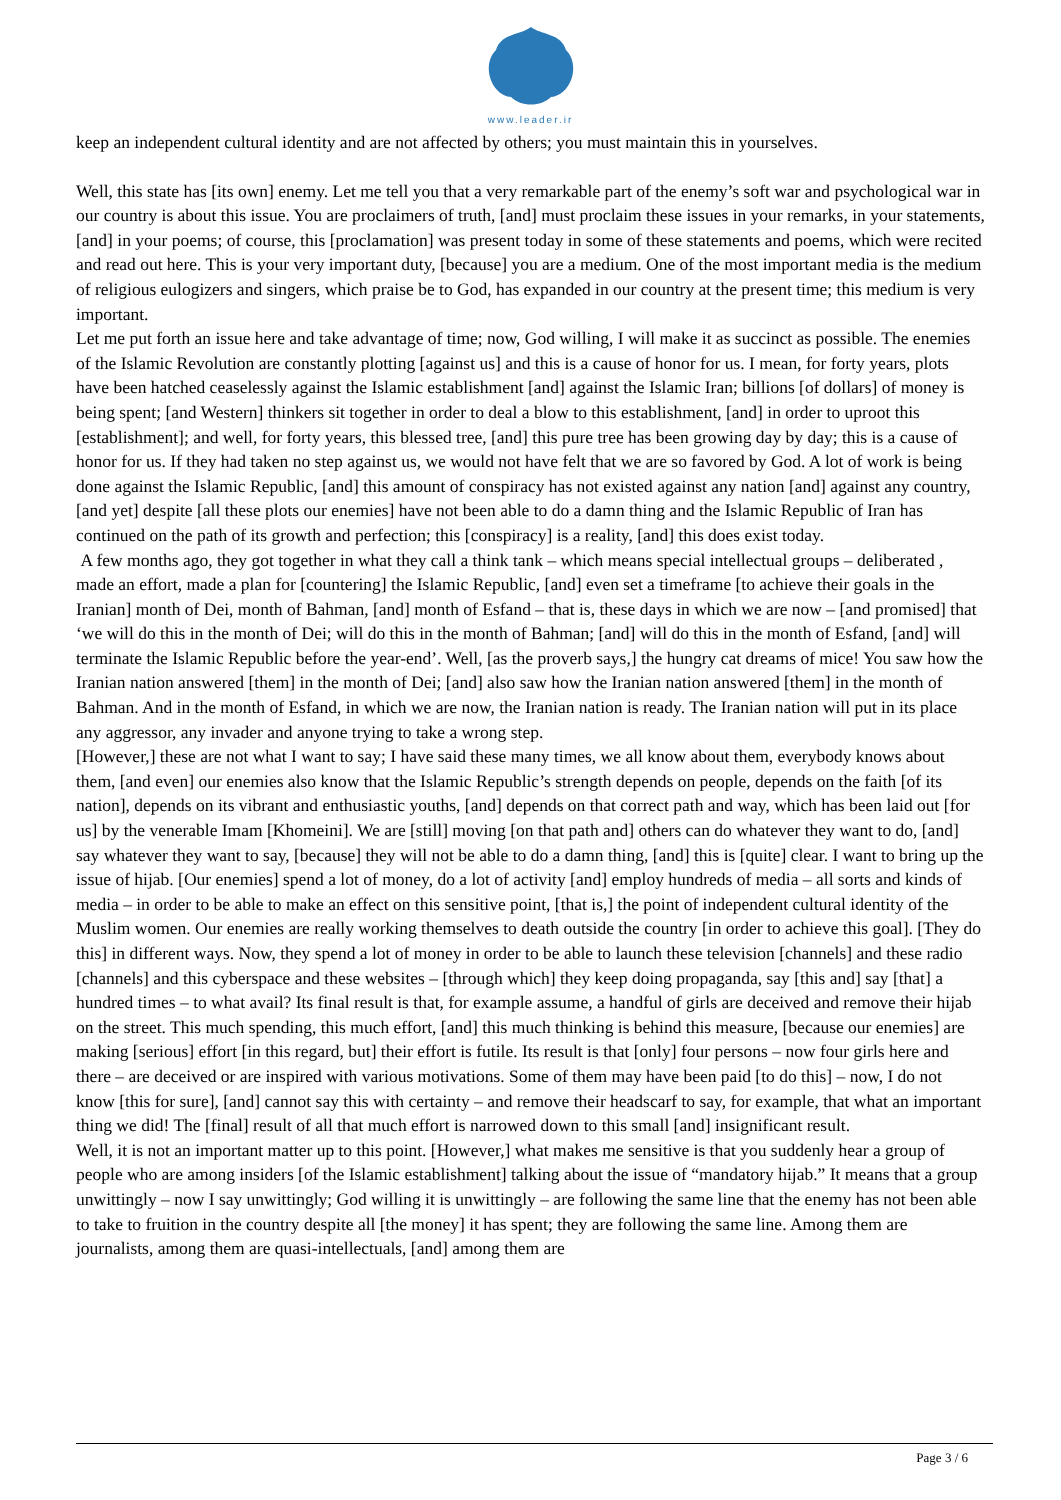www.leader.ir
keep an independent cultural identity and are not affected by others; you must maintain this in yourselves.
Well, this state has [its own] enemy. Let me tell you that a very remarkable part of the enemy’s soft war and psychological war in our country is about this issue. You are proclaimers of truth, [and] must proclaim these issues in your remarks, in your statements, [and] in your poems; of course, this [proclamation] was present today in some of these statements and poems, which were recited and read out here. This is your very important duty, [because] you are a medium. One of the most important media is the medium of religious eulogizers and singers, which praise be to God, has expanded in our country at the present time; this medium is very important.
Let me put forth an issue here and take advantage of time; now, God willing, I will make it as succinct as possible. The enemies of the Islamic Revolution are constantly plotting [against us] and this is a cause of honor for us. I mean, for forty years, plots have been hatched ceaselessly against the Islamic establishment [and] against the Islamic Iran; billions [of dollars] of money is being spent; [and Western] thinkers sit together in order to deal a blow to this establishment, [and] in order to uproot this [establishment]; and well, for forty years, this blessed tree, [and] this pure tree has been growing day by day; this is a cause of honor for us. If they had taken no step against us, we would not have felt that we are so favored by God. A lot of work is being done against the Islamic Republic, [and] this amount of conspiracy has not existed against any nation [and] against any country, [and yet] despite [all these plots our enemies] have not been able to do a damn thing and the Islamic Republic of Iran has continued on the path of its growth and perfection; this [conspiracy] is a reality, [and] this does exist today.
A few months ago, they got together in what they call a think tank – which means special intellectual groups – deliberated , made an effort, made a plan for [countering] the Islamic Republic, [and] even set a timeframe [to achieve their goals in the Iranian] month of Dei, month of Bahman, [and] month of Esfand – that is, these days in which we are now – [and promised] that ‘we will do this in the month of Dei; will do this in the month of Bahman; [and] will do this in the month of Esfand, [and] will terminate the Islamic Republic before the year-end’. Well, [as the proverb says,] the hungry cat dreams of mice! You saw how the Iranian nation answered [them] in the month of Dei; [and] also saw how the Iranian nation answered [them] in the month of Bahman. And in the month of Esfand, in which we are now, the Iranian nation is ready. The Iranian nation will put in its place any aggressor, any invader and anyone trying to take a wrong step.
[However,] these are not what I want to say; I have said these many times, we all know about them, everybody knows about them, [and even] our enemies also know that the Islamic Republic’s strength depends on people, depends on the faith [of its nation], depends on its vibrant and enthusiastic youths, [and] depends on that correct path and way, which has been laid out [for us] by the venerable Imam [Khomeini]. We are [still] moving [on that path and] others can do whatever they want to do, [and] say whatever they want to say, [because] they will not be able to do a damn thing, [and] this is [quite] clear. I want to bring up the issue of hijab. [Our enemies] spend a lot of money, do a lot of activity [and] employ hundreds of media – all sorts and kinds of media – in order to be able to make an effect on this sensitive point, [that is,] the point of independent cultural identity of the Muslim women. Our enemies are really working themselves to death outside the country [in order to achieve this goal]. [They do this] in different ways. Now, they spend a lot of money in order to be able to launch these television [channels] and these radio [channels] and this cyberspace and these websites – [through which] they keep doing propaganda, say [this and] say [that] a hundred times – to what avail? Its final result is that, for example assume, a handful of girls are deceived and remove their hijab on the street. This much spending, this much effort, [and] this much thinking is behind this measure, [because our enemies] are making [serious] effort [in this regard, but] their effort is futile. Its result is that [only] four persons – now four girls here and there – are deceived or are inspired with various motivations. Some of them may have been paid [to do this] – now, I do not know [this for sure], [and] cannot say this with certainty – and remove their headscarf to say, for example, that what an important thing we did! The [final] result of all that much effort is narrowed down to this small [and] insignificant result.
Well, it is not an important matter up to this point. [However,] what makes me sensitive is that you suddenly hear a group of people who are among insiders [of the Islamic establishment] talking about the issue of “mandatory hijab.” It means that a group unwittingly – now I say unwittingly; God willing it is unwittingly – are following the same line that the enemy has not been able to take to fruition in the country despite all [the money] it has spent; they are following the same line. Among them are journalists, among them are quasi-intellectuals, [and] among them are
Page 3 / 6